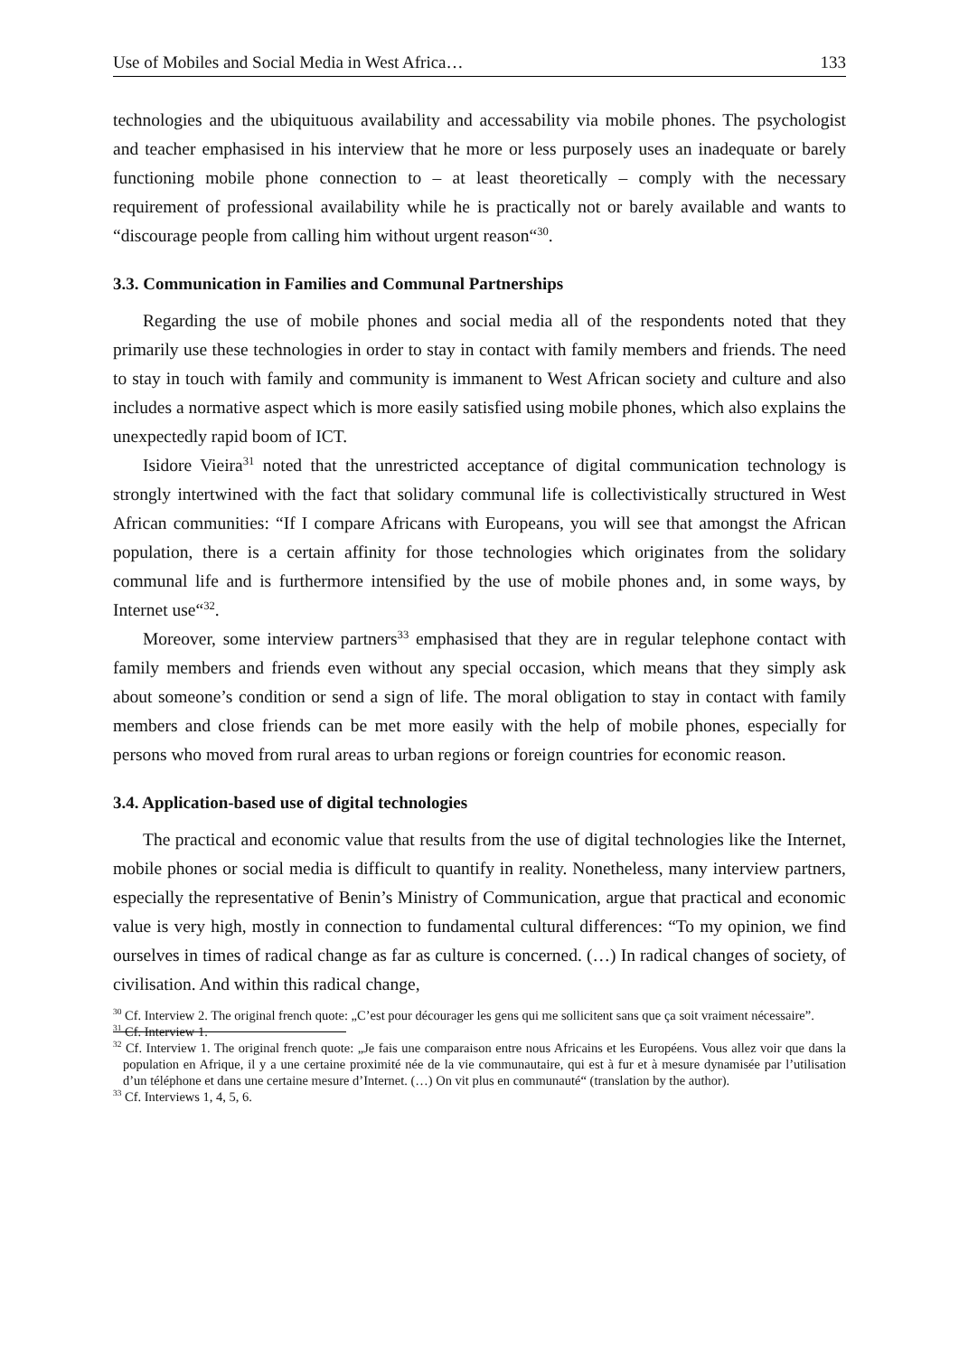Use of Mobiles and Social Media in West Africa… 133
technologies and the ubiquituous availability and accessability via mobile phones. The psychologist and teacher emphasised in his interview that he more or less purposely uses an inadequate or barely functioning mobile phone connection to – at least theoretically – comply with the necessary requirement of professional availability while he is practically not or barely available and wants to “discourage people from calling him without urgent reason“<sup>30</sup>.
3.3. Communication in Families and Communal Partnerships
Regarding the use of mobile phones and social media all of the respondents noted that they primarily use these technologies in order to stay in contact with family members and friends. The need to stay in touch with family and community is immanent to West African society and culture and also includes a normative aspect which is more easily satisfied using mobile phones, which also explains the unexpectedly rapid boom of ICT.
Isidore Vieira<sup>31</sup> noted that the unrestricted acceptance of digital communication technology is strongly intertwined with the fact that solidary communal life is collectivistically structured in West African communities: “If I compare Africans with Europeans, you will see that amongst the African population, there is a certain affinity for those technologies which originates from the solidary communal life and is furthermore intensified by the use of mobile phones and, in some ways, by Internet use“<sup>32</sup>.
Moreover, some interview partners<sup>33</sup> emphasised that they are in regular telephone contact with family members and friends even without any special occasion, which means that they simply ask about someone’s condition or send a sign of life. The moral obligation to stay in contact with family members and close friends can be met more easily with the help of mobile phones, especially for persons who moved from rural areas to urban regions or foreign countries for economic reason.
3.4. Application-based use of digital technologies
The practical and economic value that results from the use of digital technologies like the Internet, mobile phones or social media is difficult to quantify in reality. Nonetheless, many interview partners, especially the representative of Benin’s Ministry of Communication, argue that practical and economic value is very high, mostly in connection to fundamental cultural differences: “To my opinion, we find ourselves in times of radical change as far as culture is concerned. (…) In radical changes of society, of civilisation. And within this radical change,
<sup>30</sup> Cf. Interview 2. The original french quote: „C’est pour décourager les gens qui me sollicitent sans que ça soit vraiment nécessaire”.
<sup>31</sup> Cf. Interview 1.
<sup>32</sup> Cf. Interview 1. The original french quote: „Je fais une comparaison entre nous Africains et les Européens. Vous allez voir que dans la population en Afrique, il y a une certaine proximité née de la vie communautaire, qui est à fur et à mesure dynamisée par l’utilisation d’un téléphone et dans une certaine mesure d’Internet. (…) On vit plus en communauté“ (translation by the author).
<sup>33</sup> Cf. Interviews 1, 4, 5, 6.